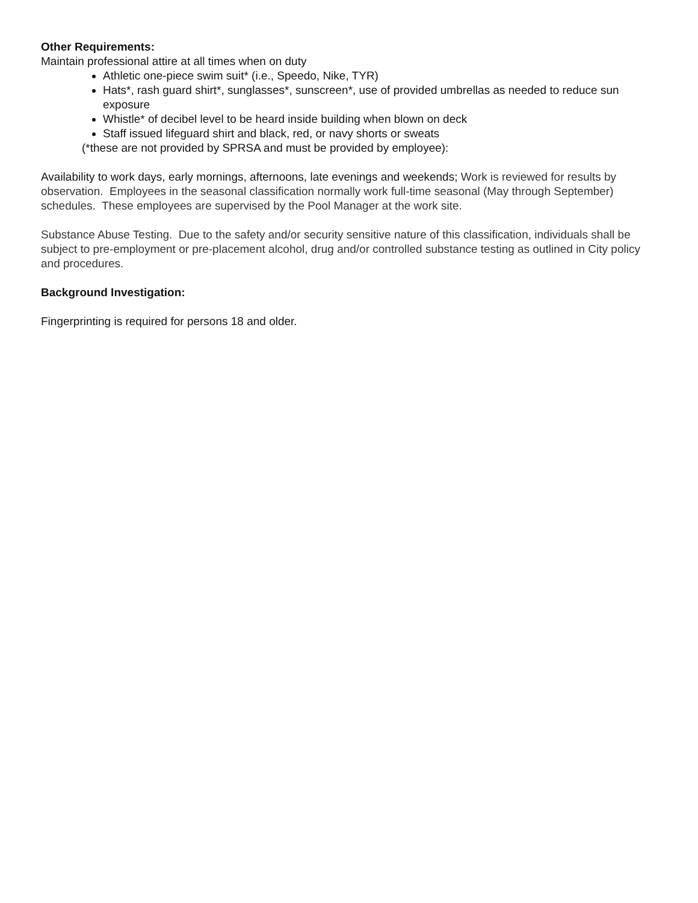Other Requirements:
Maintain professional attire at all times when on duty
Athletic one-piece swim suit* (i.e., Speedo, Nike, TYR)
Hats*, rash guard shirt*, sunglasses*, sunscreen*, use of provided umbrellas as needed to reduce sun exposure
Whistle* of decibel level to be heard inside building when blown on deck
Staff issued lifeguard shirt and black, red, or navy shorts or sweats
(*these are not provided by SPRSA and must be provided by employee):
Availability to work days, early mornings, afternoons, late evenings and weekends; Work is reviewed for results by observation. Employees in the seasonal classification normally work full-time seasonal (May through September) schedules. These employees are supervised by the Pool Manager at the work site.
Substance Abuse Testing. Due to the safety and/or security sensitive nature of this classification, individuals shall be subject to pre-employment or pre-placement alcohol, drug and/or controlled substance testing as outlined in City policy and procedures.
Background Investigation:
Fingerprinting is required for persons 18 and older.